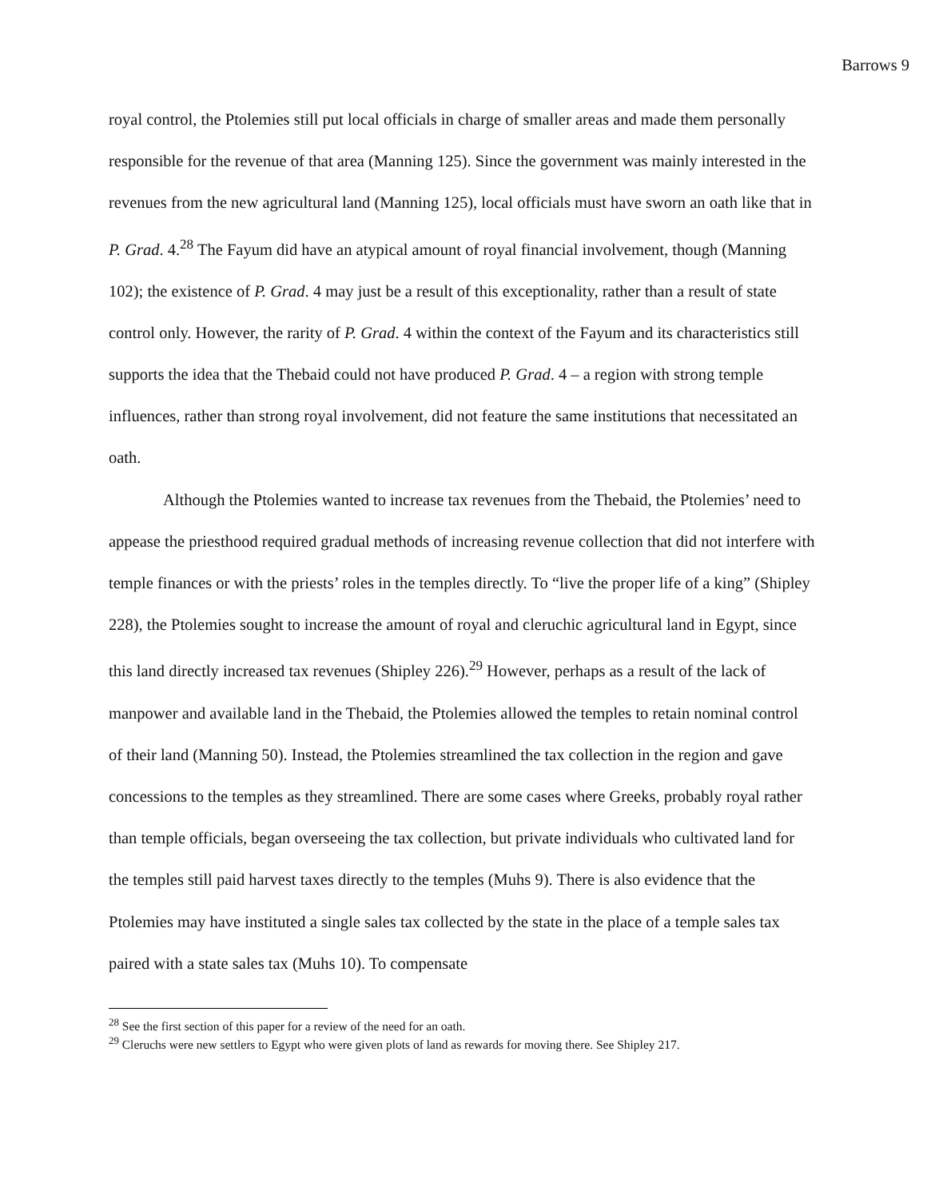Barrows 9
royal control, the Ptolemies still put local officials in charge of smaller areas and made them personally responsible for the revenue of that area (Manning 125). Since the government was mainly interested in the revenues from the new agricultural land (Manning 125), local officials must have sworn an oath like that in P. Grad. 4.<sup>28</sup> The Fayum did have an atypical amount of royal financial involvement, though (Manning 102); the existence of P. Grad. 4 may just be a result of this exceptionality, rather than a result of state control only. However, the rarity of P. Grad. 4 within the context of the Fayum and its characteristics still supports the idea that the Thebaid could not have produced P. Grad. 4 – a region with strong temple influences, rather than strong royal involvement, did not feature the same institutions that necessitated an oath.
Although the Ptolemies wanted to increase tax revenues from the Thebaid, the Ptolemies’ need to appease the priesthood required gradual methods of increasing revenue collection that did not interfere with temple finances or with the priests’ roles in the temples directly. To “live the proper life of a king” (Shipley 228), the Ptolemies sought to increase the amount of royal and cleruchic agricultural land in Egypt, since this land directly increased tax revenues (Shipley 226).<sup>29</sup> However, perhaps as a result of the lack of manpower and available land in the Thebaid, the Ptolemies allowed the temples to retain nominal control of their land (Manning 50). Instead, the Ptolemies streamlined the tax collection in the region and gave concessions to the temples as they streamlined. There are some cases where Greeks, probably royal rather than temple officials, began overseeing the tax collection, but private individuals who cultivated land for the temples still paid harvest taxes directly to the temples (Muhs 9). There is also evidence that the Ptolemies may have instituted a single sales tax collected by the state in the place of a temple sales tax paired with a state sales tax (Muhs 10). To compensate
<sup>28</sup> See the first section of this paper for a review of the need for an oath.
<sup>29</sup> Cleruchs were new settlers to Egypt who were given plots of land as rewards for moving there. See Shipley 217.